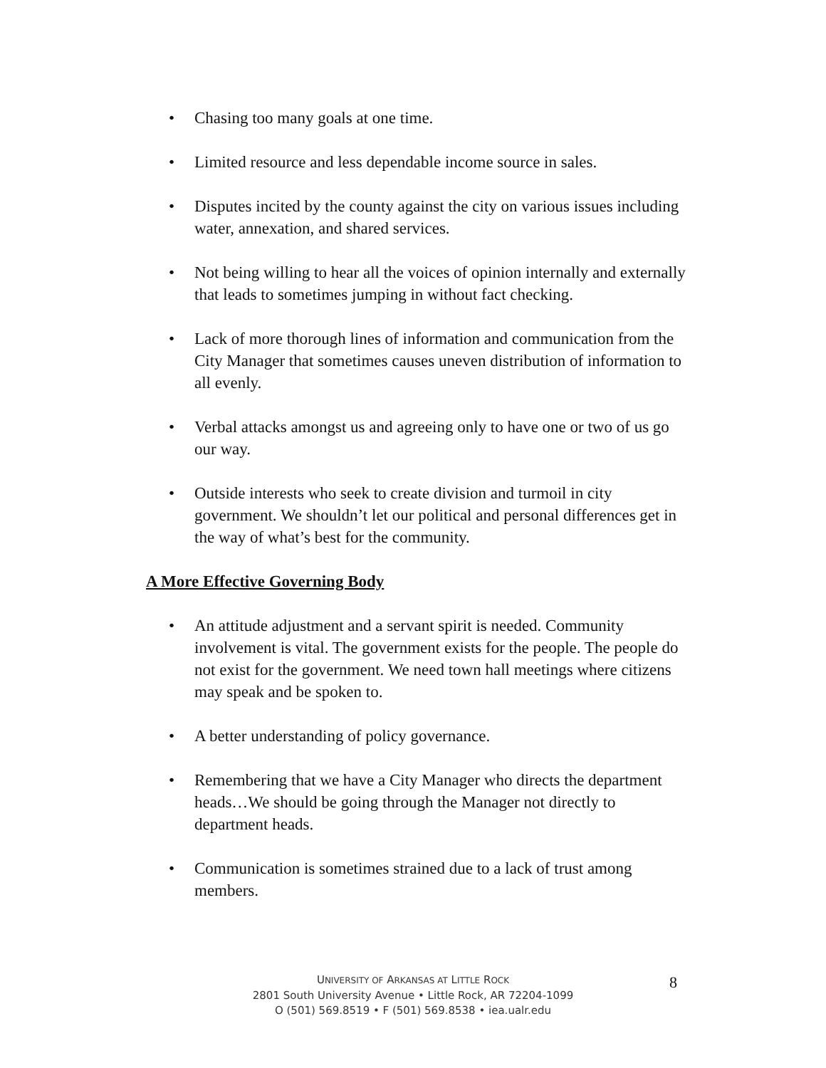• Chasing too many goals at one time.
• Limited resource and less dependable income source in sales.
• Disputes incited by the county against the city on various issues including water, annexation, and shared services.
• Not being willing to hear all the voices of opinion internally and externally that leads to sometimes jumping in without fact checking.
• Lack of more thorough lines of information and communication from the City Manager that sometimes causes uneven distribution of information to all evenly.
• Verbal attacks amongst us and agreeing only to have one or two of us go our way.
• Outside interests who seek to create division and turmoil in city government. We shouldn’t let our political and personal differences get in the way of what’s best for the community.
A More Effective Governing Body
• An attitude adjustment and a servant spirit is needed. Community involvement is vital. The government exists for the people. The people do not exist for the government. We need town hall meetings where citizens may speak and be spoken to.
• A better understanding of policy governance.
• Remembering that we have a City Manager who directs the department heads…We should be going through the Manager not directly to department heads.
• Communication is sometimes strained due to a lack of trust among members.
8
UNIVERSITY OF ARKANSAS AT LITTLE ROCK
2801 South University Avenue • Little Rock, AR 72204-1099
O (501) 569.8519 • F (501) 569.8538 • iea.ualr.edu